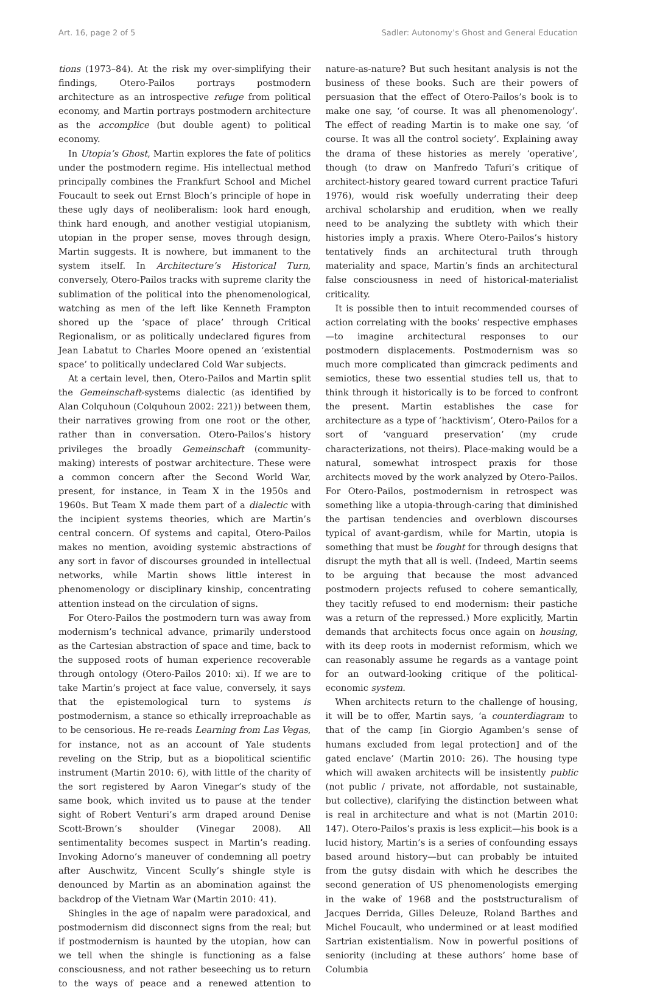Art. 16, page 2 of 5 Sadler: Autonomy’s Ghost and General Education
tions (1973–84). At the risk my over-simplifying their findings, Otero-Pailos portrays postmodern architecture as an introspective refuge from political economy, and Martin portrays postmodern architecture as the accomplice (but double agent) to political economy.
In Utopia’s Ghost, Martin explores the fate of politics under the postmodern regime. His intellectual method principally combines the Frankfurt School and Michel Foucault to seek out Ernst Bloch’s principle of hope in these ugly days of neoliberalism: look hard enough, think hard enough, and another vestigial utopianism, utopian in the proper sense, moves through design, Martin suggests. It is nowhere, but immanent to the system itself. In Architecture’s Historical Turn, conversely, Otero-Pailos tracks with supreme clarity the sublimation of the political into the phenomenological, watching as men of the left like Kenneth Frampton shored up the ‘space of place’ through Critical Regionalism, or as politically undeclared figures from Jean Labatut to Charles Moore opened an ‘existential space’ to politically undeclared Cold War subjects.
At a certain level, then, Otero-Pailos and Martin split the Gemeinschaft-systems dialectic (as identified by Alan Colquhoun (Colquhoun 2002: 221)) between them, their narratives growing from one root or the other, rather than in conversation. Otero-Pailos’s history privileges the broadly Gemeinschaft (community-making) interests of postwar architecture. These were a common concern after the Second World War, present, for instance, in Team X in the 1950s and 1960s. But Team X made them part of a dialectic with the incipient systems theories, which are Martin’s central concern. Of systems and capital, Otero-Pailos makes no mention, avoiding systemic abstractions of any sort in favor of discourses grounded in intellectual networks, while Martin shows little interest in phenomenology or disciplinary kinship, concentrating attention instead on the circulation of signs.
For Otero-Pailos the postmodern turn was away from modernism’s technical advance, primarily understood as the Cartesian abstraction of space and time, back to the supposed roots of human experience recoverable through ontology (Otero-Pailos 2010: xi). If we are to take Martin’s project at face value, conversely, it says that the epistemological turn to systems is postmodernism, a stance so ethically irreproachable as to be censorious. He re-reads Learning from Las Vegas, for instance, not as an account of Yale students reveling on the Strip, but as a biopolitical scientific instrument (Martin 2010: 6), with little of the charity of the sort registered by Aaron Vinegar’s study of the same book, which invited us to pause at the tender sight of Robert Venturi’s arm draped around Denise Scott-Brown’s shoulder (Vinegar 2008). All sentimentality becomes suspect in Martin’s reading. Invoking Adorno’s maneuver of condemning all poetry after Auschwitz, Vincent Scully’s shingle style is denounced by Martin as an abomination against the backdrop of the Vietnam War (Martin 2010: 41).
Shingles in the age of napalm were paradoxical, and postmodernism did disconnect signs from the real; but if postmodernism is haunted by the utopian, how can we tell when the shingle is functioning as a false consciousness, and not rather beseeching us to return to the ways of peace and a renewed attention to nature-as-nature? But such hesitant analysis is not the business of these books. Such are their powers of persuasion that the effect of Otero-Pailos’s book is to make one say, ‘of course. It was all phenomenology’. The effect of reading Martin is to make one say, ‘of course. It was all the control society’. Explaining away the drama of these histories as merely ‘operative’, though (to draw on Manfredo Tafuri’s critique of architect-history geared toward current practice Tafuri 1976), would risk woefully underrating their deep archival scholarship and erudition, when we really need to be analyzing the subtlety with which their histories imply a praxis. Where Otero-Pailos’s history tentatively finds an architectural truth through materiality and space, Martin’s finds an architectural false consciousness in need of historical-materialist criticality.
It is possible then to intuit recommended courses of action correlating with the books’ respective emphases—to imagine architectural responses to our postmodern displacements. Postmodernism was so much more complicated than gimcrack pediments and semiotics, these two essential studies tell us, that to think through it historically is to be forced to confront the present. Martin establishes the case for architecture as a type of ‘hacktivism’, Otero-Pailos for a sort of ‘vanguard preservation’ (my crude characterizations, not theirs). Place-making would be a natural, somewhat introspect praxis for those architects moved by the work analyzed by Otero-Pailos. For Otero-Pailos, postmodernism in retrospect was something like a utopia-through-caring that diminished the partisan tendencies and overblown discourses typical of avant-gardism, while for Martin, utopia is something that must be fought for through designs that disrupt the myth that all is well. (Indeed, Martin seems to be arguing that because the most advanced postmodern projects refused to cohere semantically, they tacitly refused to end modernism: their pastiche was a return of the repressed.) More explicitly, Martin demands that architects focus once again on housing, with its deep roots in modernist reformism, which we can reasonably assume he regards as a vantage point for an outward-looking critique of the political-economic system.
When architects return to the challenge of housing, it will be to offer, Martin says, ‘a counterdiagram to that of the camp [in Giorgio Agamben’s sense of humans excluded from legal protection] and of the gated enclave’ (Martin 2010: 26). The housing type which will awaken architects will be insistently public (not public / private, not affordable, not sustainable, but collective), clarifying the distinction between what is real in architecture and what is not (Martin 2010: 147). Otero-Pailos’s praxis is less explicit—his book is a lucid history, Martin’s is a series of confounding essays based around history—but can probably be intuited from the gutsy disdain with which he describes the second generation of US phenomenologists emerging in the wake of 1968 and the poststructuralism of Jacques Derrida, Gilles Deleuze, Roland Barthes and Michel Foucault, who undermined or at least modified Sartrian existentialism. Now in powerful positions of seniority (including at these authors’ home base of Columbia